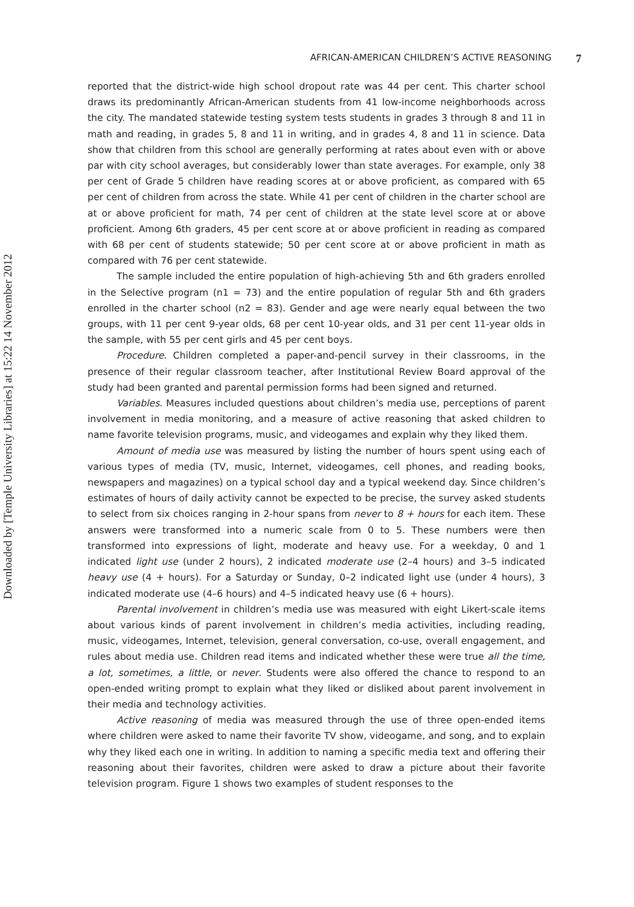Downloaded by [Temple University Libraries] at 15:22 14 November 2012
AFRICAN-AMERICAN CHILDREN’S ACTIVE REASONING 7
reported that the district-wide high school dropout rate was 44 per cent. This charter school draws its predominantly African-American students from 41 low-income neighborhoods across the city. The mandated statewide testing system tests students in grades 3 through 8 and 11 in math and reading, in grades 5, 8 and 11 in writing, and in grades 4, 8 and 11 in science. Data show that children from this school are generally performing at rates about even with or above par with city school averages, but considerably lower than state averages. For example, only 38 per cent of Grade 5 children have reading scores at or above proficient, as compared with 65 per cent of children from across the state. While 41 per cent of children in the charter school are at or above proficient for math, 74 per cent of children at the state level score at or above proficient. Among 6th graders, 45 per cent score at or above proficient in reading as compared with 68 per cent of students statewide; 50 per cent score at or above proficient in math as compared with 76 per cent statewide.
The sample included the entire population of high-achieving 5th and 6th graders enrolled in the Selective program (n1 = 73) and the entire population of regular 5th and 6th graders enrolled in the charter school (n2 = 83). Gender and age were nearly equal between the two groups, with 11 per cent 9-year olds, 68 per cent 10-year olds, and 31 per cent 11-year olds in the sample, with 55 per cent girls and 45 per cent boys.
Procedure. Children completed a paper-and-pencil survey in their classrooms, in the presence of their regular classroom teacher, after Institutional Review Board approval of the study had been granted and parental permission forms had been signed and returned.
Variables. Measures included questions about children’s media use, perceptions of parent involvement in media monitoring, and a measure of active reasoning that asked children to name favorite television programs, music, and videogames and explain why they liked them.
Amount of media use was measured by listing the number of hours spent using each of various types of media (TV, music, Internet, videogames, cell phones, and reading books, newspapers and magazines) on a typical school day and a typical weekend day. Since children’s estimates of hours of daily activity cannot be expected to be precise, the survey asked students to select from six choices ranging in 2-hour spans from never to 8 + hours for each item. These answers were transformed into a numeric scale from 0 to 5. These numbers were then transformed into expressions of light, moderate and heavy use. For a weekday, 0 and 1 indicated light use (under 2 hours), 2 indicated moderate use (2–4 hours) and 3–5 indicated heavy use (4 + hours). For a Saturday or Sunday, 0–2 indicated light use (under 4 hours), 3 indicated moderate use (4–6 hours) and 4–5 indicated heavy use (6 + hours).
Parental involvement in children’s media use was measured with eight Likert-scale items about various kinds of parent involvement in children’s media activities, including reading, music, videogames, Internet, television, general conversation, co-use, overall engagement, and rules about media use. Children read items and indicated whether these were true all the time, a lot, sometimes, a little, or never. Students were also offered the chance to respond to an open-ended writing prompt to explain what they liked or disliked about parent involvement in their media and technology activities.
Active reasoning of media was measured through the use of three open-ended items where children were asked to name their favorite TV show, videogame, and song, and to explain why they liked each one in writing. In addition to naming a specific media text and offering their reasoning about their favorites, children were asked to draw a picture about their favorite television program. Figure 1 shows two examples of student responses to the